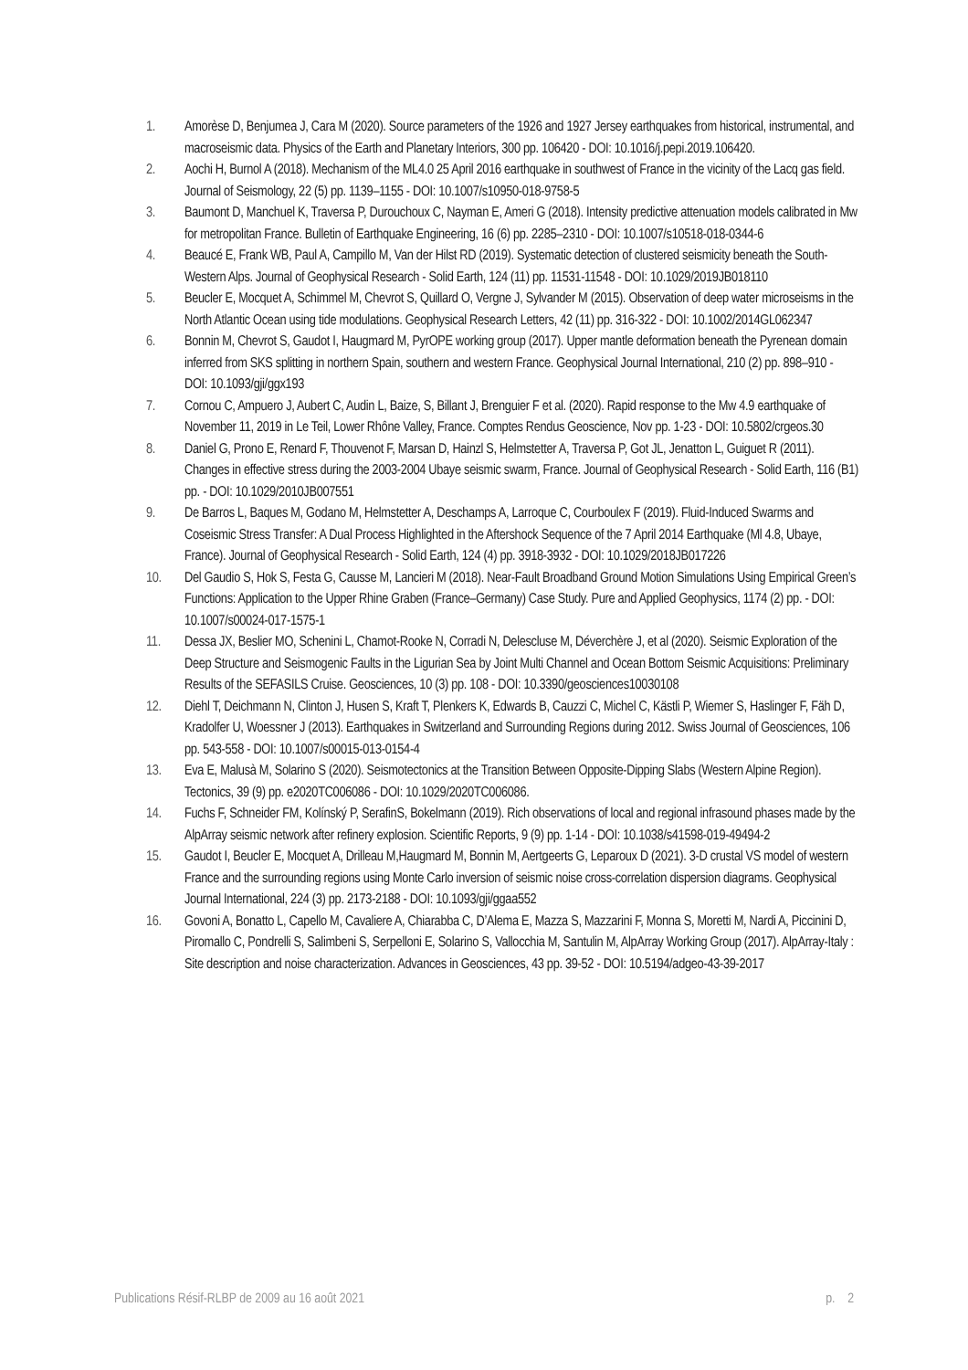1. Amorèse D, Benjumea J, Cara M (2020). Source parameters of the 1926 and 1927 Jersey earthquakes from historical, instrumental, and macroseismic data. Physics of the Earth and Planetary Interiors, 300 pp. 106420 - DOI: 10.1016/j.pepi.2019.106420.
2. Aochi H, Burnol A (2018). Mechanism of the ML4.0 25 April 2016 earthquake in southwest of France in the vicinity of the Lacq gas field. Journal of Seismology, 22 (5) pp. 1139–1155 - DOI: 10.1007/s10950-018-9758-5
3. Baumont D, Manchuel K, Traversa P, Durouchoux C, Nayman E, Ameri G (2018). Intensity predictive attenuation models calibrated in Mw for metropolitan France. Bulletin of Earthquake Engineering, 16 (6) pp. 2285–2310 - DOI: 10.1007/s10518-018-0344-6
4. Beaucé E, Frank WB, Paul A, Campillo M, Van der Hilst RD (2019). Systematic detection of clustered seismicity beneath the South-Western Alps. Journal of Geophysical Research - Solid Earth, 124 (11) pp. 11531-11548 - DOI: 10.1029/2019JB018110
5. Beucler E, Mocquet A, Schimmel M, Chevrot S, Quillard O, Vergne J, Sylvander M (2015). Observation of deep water microseisms in the North Atlantic Ocean using tide modulations. Geophysical Research Letters, 42 (11) pp. 316-322 - DOI: 10.1002/2014GL062347
6. Bonnin M, Chevrot S, Gaudot I, Haugmard M, PyrOPE working group (2017). Upper mantle deformation beneath the Pyrenean domain inferred from SKS splitting in northern Spain, southern and western France. Geophysical Journal International, 210 (2) pp. 898–910 - DOI: 10.1093/gji/ggx193
7. Cornou C, Ampuero J, Aubert C, Audin L, Baize, S, Billant J, Brenguier F et al. (2020). Rapid response to the Mw 4.9 earthquake of November 11, 2019 in Le Teil, Lower Rhône Valley, France. Comptes Rendus Geoscience, Nov pp. 1-23 - DOI: 10.5802/crgeos.30
8. Daniel G, Prono E, Renard F, Thouvenot F, Marsan D, Hainzl S, Helmstetter A, Traversa P, Got JL, Jenatton L, Guiguet R (2011). Changes in effective stress during the 2003-2004 Ubaye seismic swarm, France. Journal of Geophysical Research - Solid Earth, 116 (B1) pp. - DOI: 10.1029/2010JB007551
9. De Barros L, Baques M, Godano M, Helmstetter A, Deschamps A, Larroque C, Courboulex F (2019). Fluid-Induced Swarms and Coseismic Stress Transfer: A Dual Process Highlighted in the Aftershock Sequence of the 7 April 2014 Earthquake (Ml 4.8, Ubaye, France). Journal of Geophysical Research - Solid Earth, 124 (4) pp. 3918-3932 - DOI: 10.1029/2018JB017226
10. Del Gaudio S, Hok S, Festa G, Causse M, Lancieri M (2018). Near-Fault Broadband Ground Motion Simulations Using Empirical Green’s Functions: Application to the Upper Rhine Graben (France–Germany) Case Study. Pure and Applied Geophysics, 1174 (2) pp. - DOI: 10.1007/s00024-017-1575-1
11. Dessa JX, Beslier MO, Schenini L, Chamot-Rooke N, Corradi N, Delescluse M, Déverchère J, et al (2020). Seismic Exploration of the Deep Structure and Seismogenic Faults in the Ligurian Sea by Joint Multi Channel and Ocean Bottom Seismic Acquisitions: Preliminary Results of the SEFASILS Cruise. Geosciences, 10 (3) pp. 108 - DOI: 10.3390/geosciences10030108
12. Diehl T, Deichmann N, Clinton J, Husen S, Kraft T, Plenkers K, Edwards B, Cauzzi C, Michel C, Kästli P, Wiemer S, Haslinger F, Fäh D, Kradolfer U, Woessner J (2013). Earthquakes in Switzerland and Surrounding Regions during 2012. Swiss Journal of Geosciences, 106 pp. 543-558 - DOI: 10.1007/s00015-013-0154-4
13. Eva E, Malusà M, Solarino S (2020). Seismotectonics at the Transition Between Opposite-Dipping Slabs (Western Alpine Region). Tectonics, 39 (9) pp. e2020TC006086 - DOI: 10.1029/2020TC006086.
14. Fuchs F, Schneider FM, Kolínský P, SerafinS, Bokelmann (2019). Rich observations of local and regional infrasound phases made by the AlpArray seismic network after refinery explosion. Scientific Reports, 9 (9) pp. 1-14 - DOI: 10.1038/s41598-019-49494-2
15. Gaudot I, Beucler E, Mocquet A, Drilleau M,Haugmard M, Bonnin M, Aertgeerts G, Leparoux D (2021). 3-D crustal VS model of western France and the surrounding regions using Monte Carlo inversion of seismic noise cross-correlation dispersion diagrams. Geophysical Journal International, 224 (3) pp. 2173-2188 - DOI: 10.1093/gji/ggaa552
16. Govoni A, Bonatto L, Capello M, Cavaliere A, Chiarabba C, D’Alema E, Mazza S, Mazzarini F, Monna S, Moretti M, Nardi A, Piccinini D, Piromallo C, Pondrelli S, Salimbeni S, Serpelloni E, Solarino S, Vallocchia M, Santulin M, AlpArray Working Group (2017). AlpArray-Italy : Site description and noise characterization. Advances in Geosciences, 43 pp. 39-52 - DOI: 10.5194/adgeo-43-39-2017
Publications Résif-RLBP de 2009 au 16 août 2021 p. 2